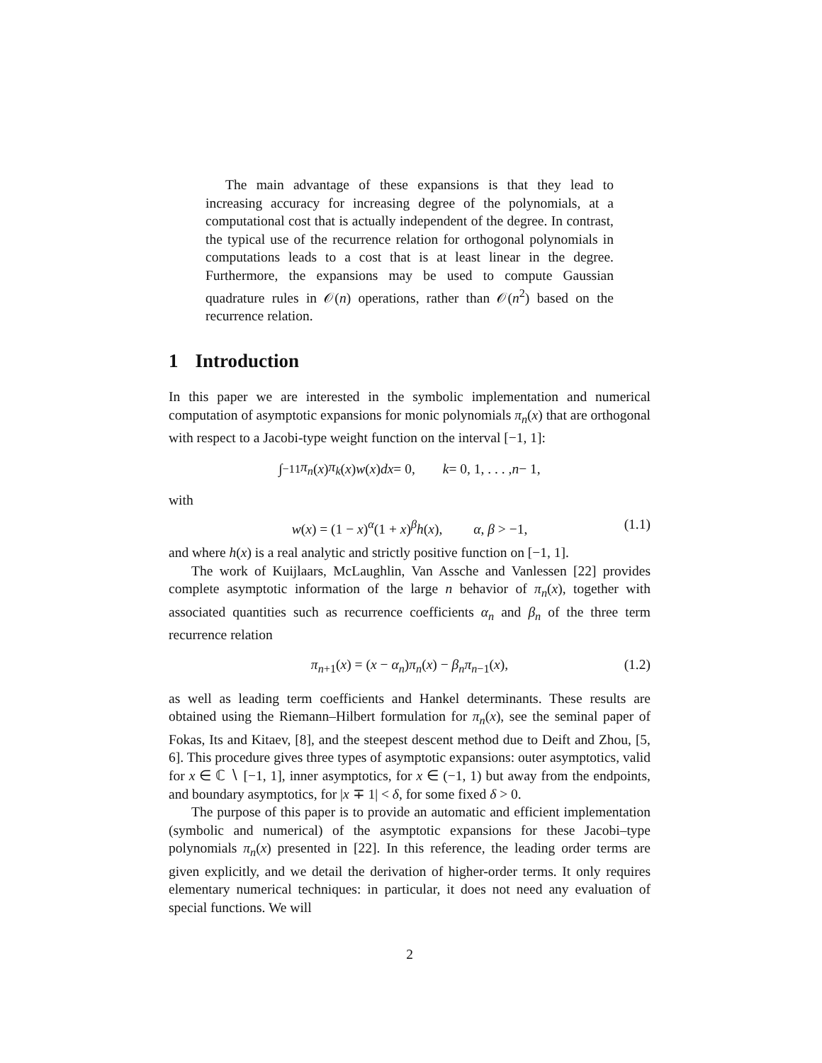The main advantage of these expansions is that they lead to increasing accuracy for increasing degree of the polynomials, at a computational cost that is actually independent of the degree. In contrast, the typical use of the recurrence relation for orthogonal polynomials in computations leads to a cost that is at least linear in the degree. Furthermore, the expansions may be used to compute Gaussian quadrature rules in 𝒪(n) operations, rather than 𝒪(n<sup>2</sup>) based on the recurrence relation.
1 Introduction
In this paper we are interested in the symbolic implementation and numerical computation of asymptotic expansions for monic polynomials π<sub>n</sub>(x) that are orthogonal with respect to a Jacobi-type weight function on the interval [−1, 1]:
∫<sub>−1</sub><sup>1</sup> π<sub>n</sub> (x) π<sub>k</sub> (x) w (x) dx = 0, k = 0, 1, . . . , n − 1,
with
w(x) = (1 − x)<sup>α</sup>(1 + x)<sup>β</sup>h(x), α, β > −1, (1.1)
and where h(x) is a real analytic and strictly positive function on [−1, 1].
The work of Kuijlaars, McLaughlin, Van Assche and Vanlessen [22] provides complete asymptotic information of the large n behavior of π<sub>n</sub>(x), together with associated quantities such as recurrence coefficients α<sub>n</sub> and β<sub>n</sub> of the three term recurrence relation
π<sub>n+1</sub>(x) = (x − α<sub>n</sub>)π<sub>n</sub>(x) − β<sub>n</sub>π<sub>n−1</sub>(x), (1.2)
as well as leading term coefficients and Hankel determinants. These results are obtained using the Riemann–Hilbert formulation for π<sub>n</sub>(x), see the seminal paper of Fokas, Its and Kitaev, [8], and the steepest descent method due to Deift and Zhou, [5, 6]. This procedure gives three types of asymptotic expansions: outer asymptotics, valid for x ∈ ℂ ∖ [−1, 1], inner asymptotics, for x ∈ (−1, 1) but away from the endpoints, and boundary asymptotics, for |x ∓ 1| < δ, for some fixed δ > 0.
The purpose of this paper is to provide an automatic and efficient implementation (symbolic and numerical) of the asymptotic expansions for these Jacobi–type polynomials π<sub>n</sub>(x) presented in [22]. In this reference, the leading order terms are given explicitly, and we detail the derivation of higher-order terms. It only requires elementary numerical techniques: in particular, it does not need any evaluation of special functions. We will
2